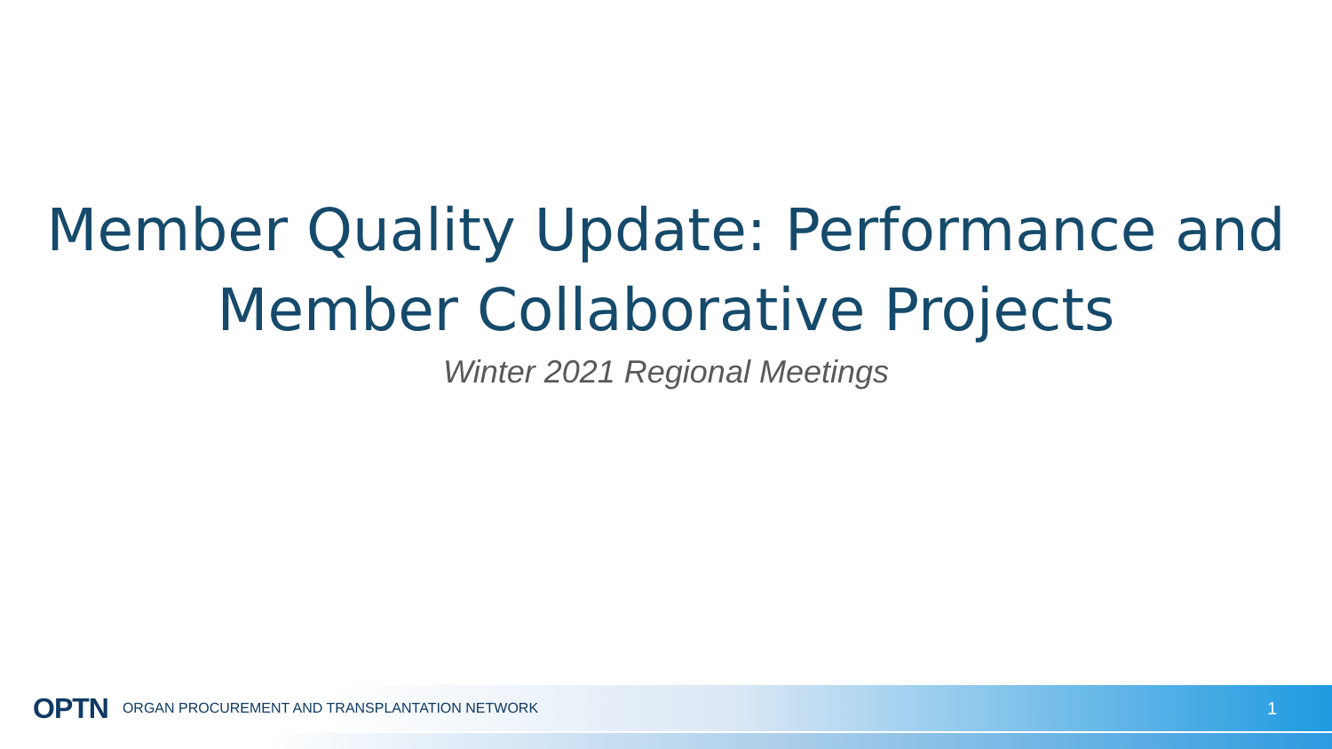Member Quality Update: Performance and
Member Collaborative Projects
Winter 2021 Regional Meetings
OPTN ORGAN PROCUREMENT AND TRANSPLANTATION NETWORK 1